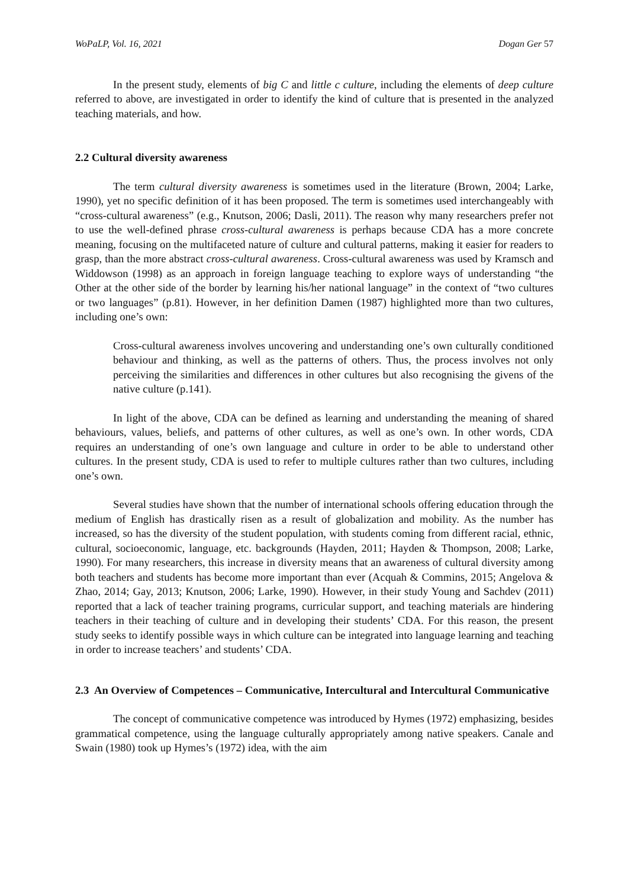WoPaLP, Vol. 16, 2021 Dogan Ger 57
In the present study, elements of big C and little c culture, including the elements of deep culture referred to above, are investigated in order to identify the kind of culture that is presented in the analyzed teaching materials, and how.
2.2 Cultural diversity awareness
The term cultural diversity awareness is sometimes used in the literature (Brown, 2004; Larke, 1990), yet no specific definition of it has been proposed. The term is sometimes used interchangeably with “cross-cultural awareness” (e.g., Knutson, 2006; Dasli, 2011). The reason why many researchers prefer not to use the well-defined phrase cross-cultural awareness is perhaps because CDA has a more concrete meaning, focusing on the multifaceted nature of culture and cultural patterns, making it easier for readers to grasp, than the more abstract cross-cultural awareness. Cross-cultural awareness was used by Kramsch and Widdowson (1998) as an approach in foreign language teaching to explore ways of understanding “the Other at the other side of the border by learning his/her national language” in the context of “two cultures or two languages” (p.81). However, in her definition Damen (1987) highlighted more than two cultures, including one’s own:
Cross-cultural awareness involves uncovering and understanding one’s own culturally conditioned behaviour and thinking, as well as the patterns of others. Thus, the process involves not only perceiving the similarities and differences in other cultures but also recognising the givens of the native culture (p.141).
In light of the above, CDA can be defined as learning and understanding the meaning of shared behaviours, values, beliefs, and patterns of other cultures, as well as one’s own. In other words, CDA requires an understanding of one’s own language and culture in order to be able to understand other cultures. In the present study, CDA is used to refer to multiple cultures rather than two cultures, including one’s own.
Several studies have shown that the number of international schools offering education through the medium of English has drastically risen as a result of globalization and mobility. As the number has increased, so has the diversity of the student population, with students coming from different racial, ethnic, cultural, socioeconomic, language, etc. backgrounds (Hayden, 2011; Hayden & Thompson, 2008; Larke, 1990). For many researchers, this increase in diversity means that an awareness of cultural diversity among both teachers and students has become more important than ever (Acquah & Commins, 2015; Angelova & Zhao, 2014; Gay, 2013; Knutson, 2006; Larke, 1990). However, in their study Young and Sachdev (2011) reported that a lack of teacher training programs, curricular support, and teaching materials are hindering teachers in their teaching of culture and in developing their students’ CDA. For this reason, the present study seeks to identify possible ways in which culture can be integrated into language learning and teaching in order to increase teachers’ and students’ CDA.
2.3 An Overview of Competences – Communicative, Intercultural and Intercultural Communicative
The concept of communicative competence was introduced by Hymes (1972) emphasizing, besides grammatical competence, using the language culturally appropriately among native speakers. Canale and Swain (1980) took up Hymes’s (1972) idea, with the aim